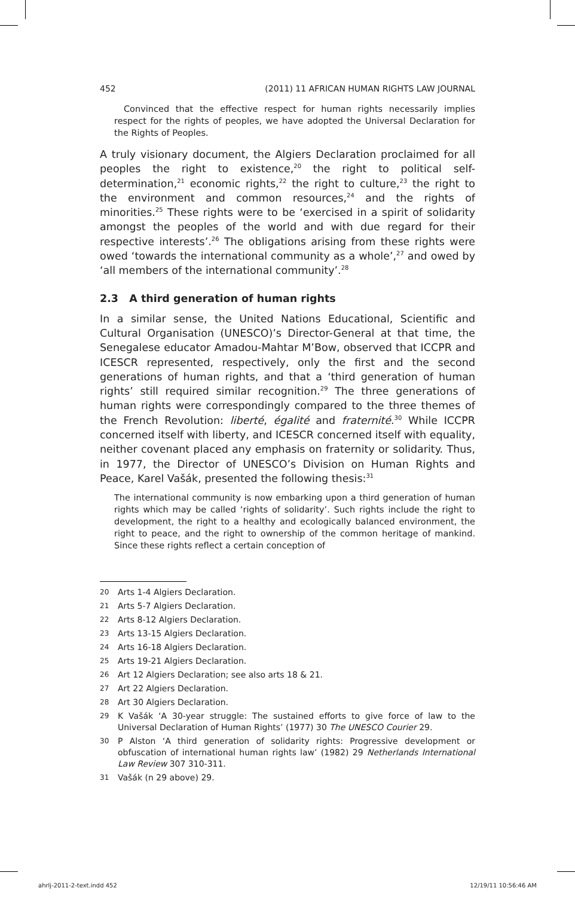452 (2011) 11 AFRICAN HUMAN RIGHTS LAW JOURNAL
Convinced that the effective respect for human rights necessarily implies respect for the rights of peoples, we have adopted the Universal Declaration for the Rights of Peoples.
A truly visionary document, the Algiers Declaration proclaimed for all peoples the right to existence,<sup>20</sup> the right to political self-determination,<sup>21</sup> economic rights,<sup>22</sup> the right to culture,<sup>23</sup> the right to the environment and common resources,<sup>24</sup> and the rights of minorities.<sup>25</sup> These rights were to be ‘exercised in a spirit of solidarity amongst the peoples of the world and with due regard for their respective interests’.<sup>26</sup> The obligations arising from these rights were owed ‘towards the international community as a whole’,<sup>27</sup> and owed by ‘all members of the international community’.<sup>28</sup>
2.3 A third generation of human rights
In a similar sense, the United Nations Educational, Scientific and Cultural Organisation (UNESCO)’s Director-General at that time, the Senegalese educator Amadou-Mahtar M’Bow, observed that ICCPR and ICESCR represented, respectively, only the first and the second generations of human rights, and that a ‘third generation of human rights’ still required similar recognition.<sup>29</sup> The three generations of human rights were correspondingly compared to the three themes of the French Revolution: liberté, égalité and fraternité.<sup>30</sup> While ICCPR concerned itself with liberty, and ICESCR concerned itself with equality, neither covenant placed any emphasis on fraternity or solidarity. Thus, in 1977, the Director of UNESCO’s Division on Human Rights and Peace, Karel Vašák, presented the following thesis:<sup>31</sup>
The international community is now embarking upon a third generation of human rights which may be called ‘rights of solidarity’. Such rights include the right to development, the right to a healthy and ecologically balanced environment, the right to peace, and the right to ownership of the common heritage of mankind. Since these rights reflect a certain conception of
20 Arts 1-4 Algiers Declaration.
21 Arts 5-7 Algiers Declaration.
22 Arts 8-12 Algiers Declaration.
23 Arts 13-15 Algiers Declaration.
24 Arts 16-18 Algiers Declaration.
25 Arts 19-21 Algiers Declaration.
26 Art 12 Algiers Declaration; see also arts 18 & 21.
27 Art 22 Algiers Declaration.
28 Art 30 Algiers Declaration.
29 K Vašák ‘A 30-year struggle: The sustained efforts to give force of law to the Universal Declaration of Human Rights’ (1977) 30 The UNESCO Courier 29.
30 P Alston ‘A third generation of solidarity rights: Progressive development or obfuscation of international human rights law’ (1982) 29 Netherlands International Law Review 307 310-311.
31 Vašák (n 29 above) 29.
ahrlj-2011-2-text.indd 452 12/19/11 10:56:46 AM